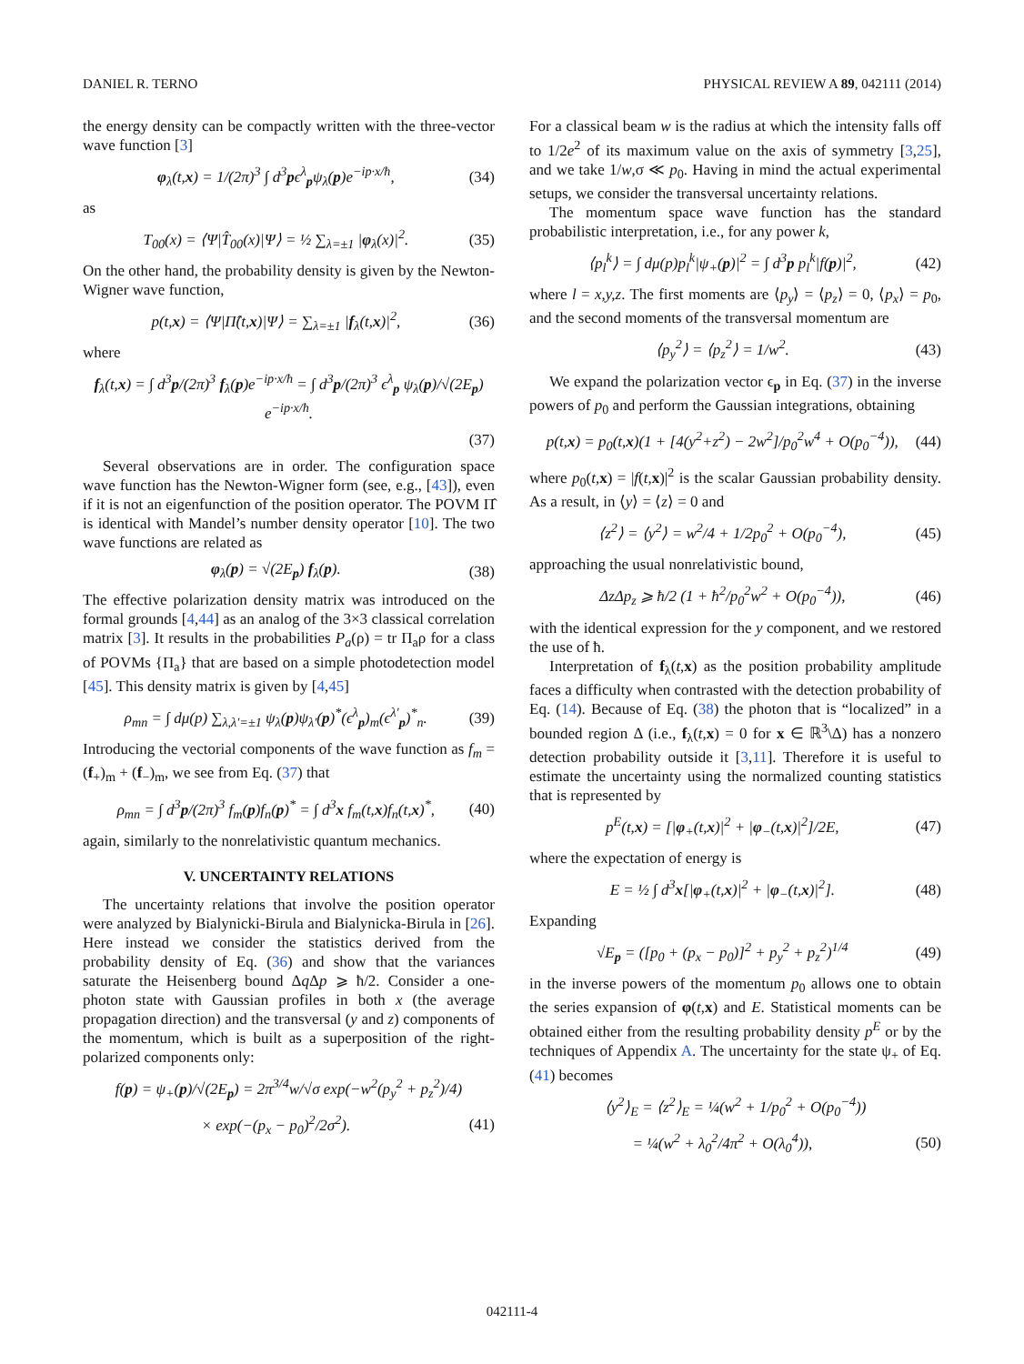DANIEL R. TERNO PHYSICAL REVIEW A 89, 042111 (2014)
the energy density can be compactly written with the three-vector wave function [3]
φ<sub>λ</sub>(t,x) = 1/(2π)<sup>3</sup> ∫ d<sup>3</sup>pϵ<sup>λ</sup><sub>p</sub>ψ<sub>λ</sub>(p)e<sup>−ip·x/ħ</sup>, (34)
as
T<sub>00</sub>(x) = ⟨Ψ|T̂<sub>00</sub>(x)|Ψ⟩ = ½ ∑<sub>λ=±1</sub> |φ<sub>λ</sub>(x)|<sup>2</sup>. (35)
On the other hand, the probability density is given by the Newton-Wigner wave function,
p(t,x) = ⟨Ψ|Π̂(t,x)|Ψ⟩ = ∑<sub>λ=±1</sub> |f<sub>λ</sub>(t,x)|<sup>2</sup>, (36)
where
f<sub>λ</sub>(t,x) = ∫ d<sup>3</sup>p/(2π)<sup>3</sup> f<sub>λ</sub>(p)e<sup>−ip·x/ħ</sup> = ∫ d<sup>3</sup>p/(2π)<sup>3</sup> ϵ<sup>λ</sup><sub>p</sub> ψ<sub>λ</sub>(p)/√(2E<sub>p</sub>) e<sup>−ip·x/ħ</sup>.
(37)
Several observations are in order. The configuration space wave function has the Newton-Wigner form (see, e.g., [43]), even if it is not an eigenfunction of the position operator. The POVM Π̂ is identical with Mandel’s number density operator [10]. The two wave functions are related as
φ<sub>λ</sub>(p) = √(2E<sub>p</sub>) f<sub>λ</sub>(p). (38)
The effective polarization density matrix was introduced on the formal grounds [4,44] as an analog of the 3×3 classical correlation matrix [3]. It results in the probabilities P<sub>a</sub>(ρ) = tr Π<sub>a</sub>ρ for a class of POVMs {Π<sub>a</sub>} that are based on a simple photodetection model [45]. This density matrix is given by [4,45]
ρ<sub>mn</sub> = ∫ dμ(p) ∑<sub>λ,λ′=±1</sub> ψ<sub>λ</sub>(p)ψ<sub>λ′</sub>(p)<sup>*</sup>(ϵ<sup>λ</sup><sub>p</sub>)<sub>m</sub>(ϵ<sup>λ′</sup><sub>p</sub>)<sup>*</sup><sub>n</sub>. (39)
Introducing the vectorial components of the wave function as f<sub>m</sub> = (f<sub>+</sub>)<sub>m</sub> + (f<sub>−</sub>)<sub>m</sub>, we see from Eq. (37) that
ρ<sub>mn</sub> = ∫ d<sup>3</sup>p/(2π)<sup>3</sup> f<sub>m</sub>(p)f<sub>n</sub>(p)<sup>*</sup> = ∫ d<sup>3</sup>x f<sub>m</sub>(t,x)f<sub>n</sub>(t,x)<sup>*</sup>, (40)
again, similarly to the nonrelativistic quantum mechanics.
V. UNCERTAINTY RELATIONS
The uncertainty relations that involve the position operator were analyzed by Bialynicki-Birula and Bialynicka-Birula in [26]. Here instead we consider the statistics derived from the probability density of Eq. (36) and show that the variances saturate the Heisenberg bound Δq Δp ⩾ ħ/2. Consider a one-photon state with Gaussian profiles in both x (the average propagation direction) and the transversal (y and z) components of the momentum, which is built as a superposition of the right-polarized components only:
f(p) = ψ<sub>+</sub>(p)/√(2E<sub>p</sub>) = 2π<sup>3/4</sup>w/√σ exp(−w<sup>2</sup>(p<sub>y</sub><sup>2</sup> + p<sub>z</sub><sup>2</sup>)/4)
× exp(−(p<sub>x</sub> − p<sub>0</sub>)<sup>2</sup>/2σ<sup>2</sup>). (41)
For a classical beam w is the radius at which the intensity falls off to 1/2e<sup>2</sup> of its maximum value on the axis of symmetry [3,25], and we take 1/w,σ ≪ p<sub>0</sub>. Having in mind the actual experimental setups, we consider the transversal uncertainty relations.
The momentum space wave function has the standard probabilistic interpretation, i.e., for any power k,
⟨p<sub>l</sub><sup>k</sup>⟩ = ∫ dμ(p)p<sub>l</sub><sup>k</sup>|ψ<sub>+</sub>(p)|<sup>2</sup> = ∫ d<sup>3</sup>p p<sub>l</sub><sup>k</sup>|f(p)|<sup>2</sup>, (42)
where l = x,y,z. The first moments are ⟨p<sub>y</sub>⟩ = ⟨p<sub>z</sub>⟩ = 0, ⟨p<sub>x</sub>⟩ = p<sub>0</sub>, and the second moments of the transversal momentum are
⟨p<sub>y</sub><sup>2</sup>⟩ = ⟨p<sub>z</sub><sup>2</sup>⟩ = 1/w<sup>2</sup>. (43)
We expand the polarization vector ϵ<sub>p</sub> in Eq. (37) in the inverse powers of p<sub>0</sub> and perform the Gaussian integrations, obtaining
p(t,x) = p<sub>0</sub>(t,x)(1 + [4(y<sup>2</sup>+z<sup>2</sup>) − 2w<sup>2</sup>]/p<sub>0</sub><sup>2</sup>w<sup>4</sup> + O(p<sub>0</sub><sup>−4</sup>)), (44)
where p<sub>0</sub>(t,x) = |f(t,x)|<sup>2</sup> is the scalar Gaussian probability density. As a result, in ⟨y⟩ = ⟨z⟩ = 0 and
⟨z<sup>2</sup>⟩ = ⟨y<sup>2</sup>⟩ = w<sup>2</sup>/4 + 1/2p<sub>0</sub><sup>2</sup> + O(p<sub>0</sub><sup>−4</sup>), (45)
approaching the usual nonrelativistic bound,
ΔzΔp<sub>z</sub> ⩾ ħ/2 (1 + ħ<sup>2</sup>/p<sub>0</sub><sup>2</sup>w<sup>2</sup> + O(p<sub>0</sub><sup>−4</sup>)), (46)
with the identical expression for the y component, and we restored the use of ħ.
Interpretation of f<sub>λ</sub>(t,x) as the position probability amplitude faces a difficulty when contrasted with the detection probability of Eq. (14). Because of Eq. (38) the photon that is “localized” in a bounded region Δ (i.e., f<sub>λ</sub>(t,x) = 0 for x ∈ ℝ<sup>3</sup>\Δ) has a nonzero detection probability outside it [3,11]. Therefore it is useful to estimate the uncertainty using the normalized counting statistics that is represented by
p<sup>E</sup>(t,x) = [|φ<sub>+</sub>(t,x)|<sup>2</sup> + |φ<sub>−</sub>(t,x)|<sup>2</sup>]/2E, (47)
where the expectation of energy is
E = ½ ∫ d<sup>3</sup>x[|φ<sub>+</sub>(t,x)|<sup>2</sup> + |φ<sub>−</sub>(t,x)|<sup>2</sup>]. (48)
Expanding
√E<sub>p</sub> = ([p<sub>0</sub> + (p<sub>x</sub> − p<sub>0</sub>)]<sup>2</sup> + p<sub>y</sub><sup>2</sup> + p<sub>z</sub><sup>2</sup>)<sup>1/4</sup> (49)
in the inverse powers of the momentum p<sub>0</sub> allows one to obtain the series expansion of φ(t,x) and E. Statistical moments can be obtained either from the resulting probability density p<sup>E</sup> or by the techniques of Appendix A. The uncertainty for the state ψ<sub>+</sub> of Eq. (41) becomes
⟨y<sup>2</sup>⟩<sub>E</sub> = ⟨z<sup>2</sup>⟩<sub>E</sub> = ¼(w<sup>2</sup> + 1/p<sub>0</sub><sup>2</sup> + O(p<sub>0</sub><sup>−4</sup>))
= ¼(w<sup>2</sup> + λ<sub>0</sub><sup>2</sup>/4π<sup>2</sup> + O(λ<sub>0</sub><sup>4</sup>)), (50)
042111-4